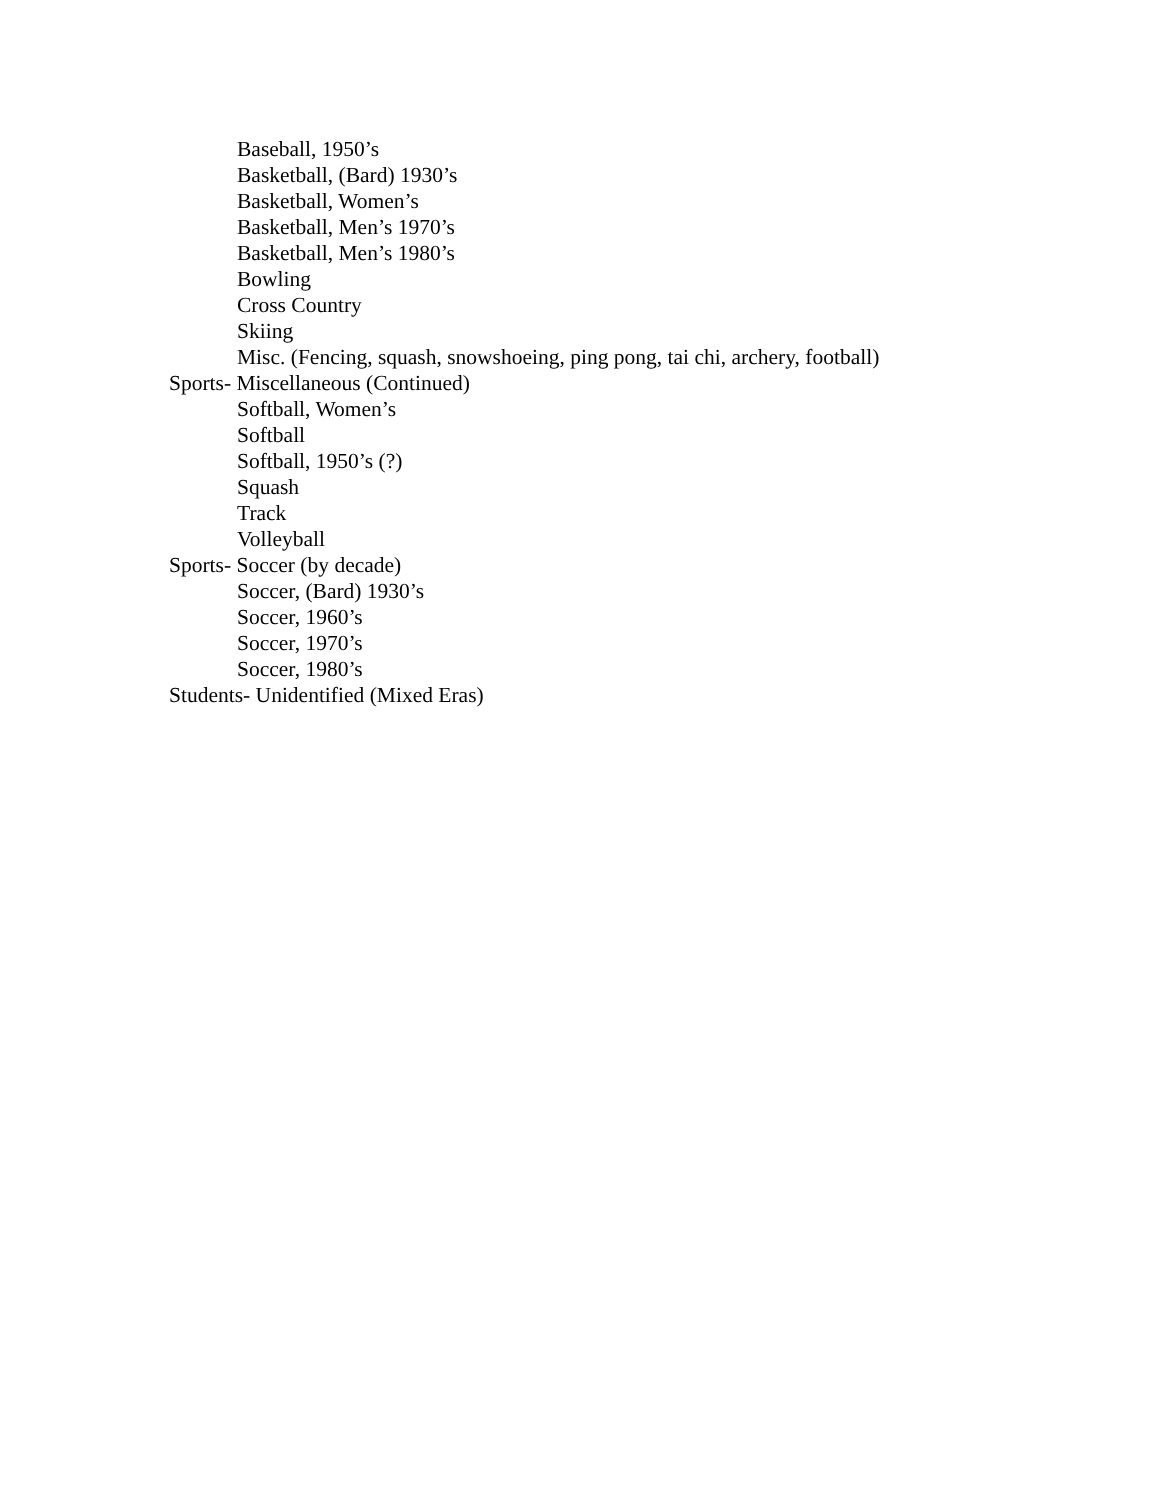Baseball, 1950’s
Basketball, (Bard) 1930’s
Basketball, Women’s
Basketball, Men’s 1970’s
Basketball, Men’s 1980’s
Bowling
Cross Country
Skiing
Misc. (Fencing, squash, snowshoeing, ping pong, tai chi, archery, football)
Sports- Miscellaneous (Continued)
Softball, Women’s
Softball
Softball, 1950’s (?)
Squash
Track
Volleyball
Sports- Soccer (by decade)
Soccer, (Bard) 1930’s
Soccer, 1960’s
Soccer, 1970’s
Soccer, 1980’s
Students- Unidentified (Mixed Eras)